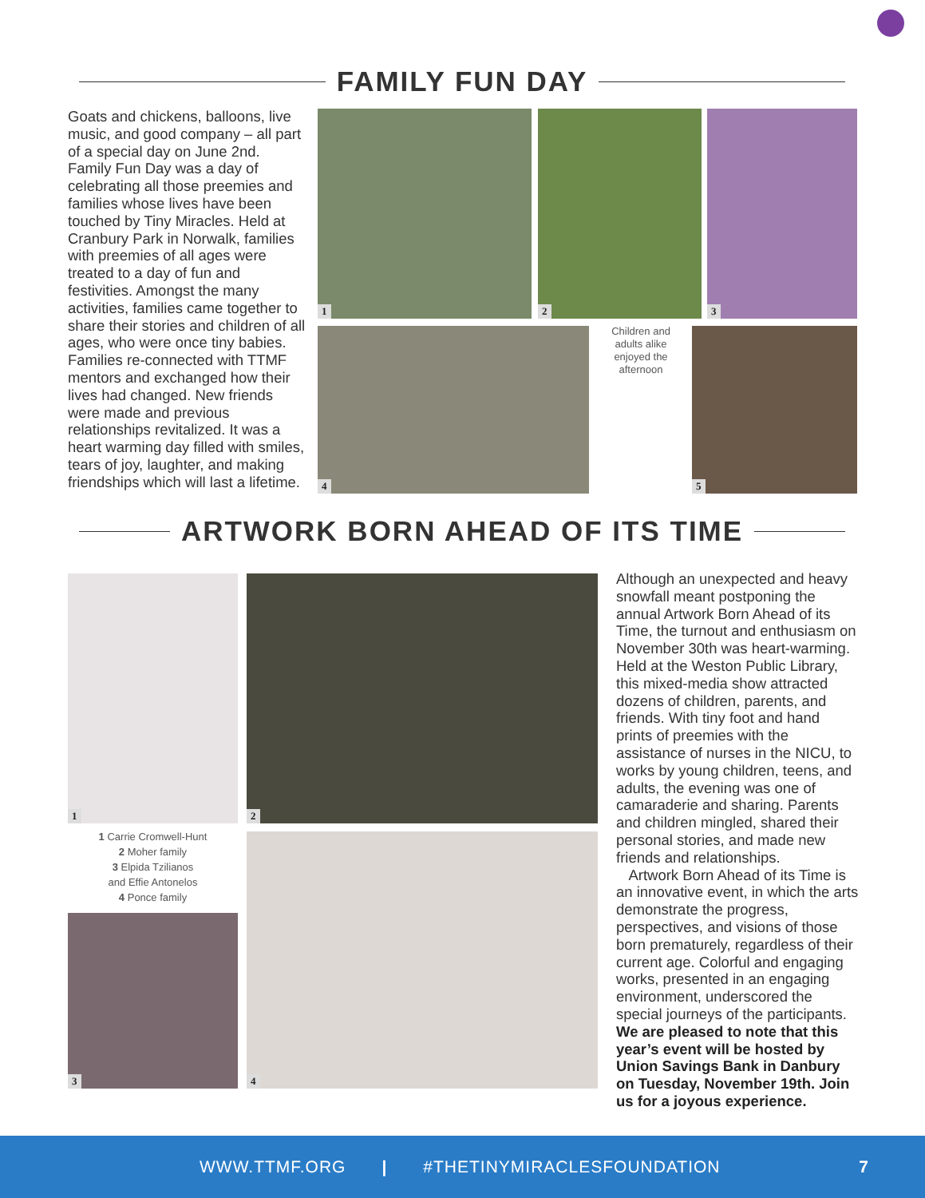FAMILY FUN DAY
Goats and chickens, balloons, live music, and good company – all part of a special day on June 2nd. Family Fun Day was a day of celebrating all those preemies and families whose lives have been touched by Tiny Miracles. Held at Cranbury Park in Norwalk, families with preemies of all ages were treated to a day of fun and festivities. Amongst the many activities, families came together to share their stories and children of all ages, who were once tiny babies. Families re-connected with TTMF mentors and exchanged how their lives had changed. New friends were made and previous relationships revitalized. It was a heart warming day filled with smiles, tears of joy, laughter, and making friendships which will last a lifetime.
1 2 3
4
Children and adults alike enjoyed the afternoon
5
ARTWORK BORN AHEAD OF ITS TIME
1 2
1 Carrie Cromwell-Hunt
2 Moher family
3 Elpida Tzilianos
and Effie Antonelos
4 Ponce family
3
4
Although an unexpected and heavy snowfall meant postponing the annual Artwork Born Ahead of its Time, the turnout and enthusiasm on November 30th was heart-warming. Held at the Weston Public Library, this mixed-media show attracted dozens of children, parents, and friends. With tiny foot and hand prints of preemies with the assistance of nurses in the NICU, to works by young children, teens, and adults, the evening was one of camaraderie and sharing. Parents and children mingled, shared their personal stories, and made new friends and relationships.
Artwork Born Ahead of its Time is an innovative event, in which the arts demonstrate the progress, perspectives, and visions of those born prematurely, regardless of their current age. Colorful and engaging works, presented in an engaging environment, underscored the special journeys of the participants. We are pleased to note that this year’s event will be hosted by Union Savings Bank in Danbury on Tuesday, November 19th. Join us for a joyous experience.
WWW.TTMF.ORG | #THETINYMIRACLESFOUNDATION 7